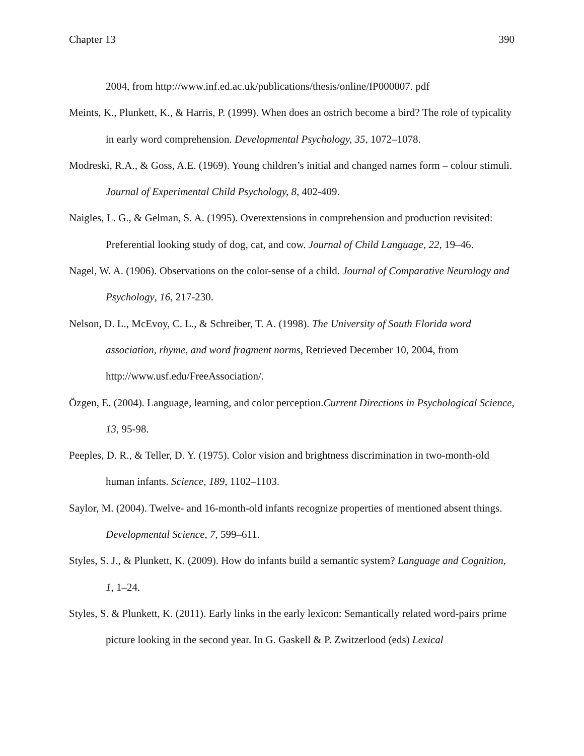Chapter 13 390
2004, from http://www.inf.ed.ac.uk/publications/thesis/online/IP000007. pdf
Meints, K., Plunkett, K., & Harris, P. (1999). When does an ostrich become a bird? The role of typicality in early word comprehension. Developmental Psychology, 35, 1072–1078.
Modreski, R.A., & Goss, A.E. (1969). Young children’s initial and changed names form – colour stimuli. Journal of Experimental Child Psychology, 8, 402-409.
Naigles, L. G., & Gelman, S. A. (1995). Overextensions in comprehension and production revisited: Preferential looking study of dog, cat, and cow. Journal of Child Language, 22, 19–46.
Nagel, W. A. (1906). Observations on the color-sense of a child. Journal of Comparative Neurology and Psychology, 16, 217-230.
Nelson, D. L., McEvoy, C. L., & Schreiber, T. A. (1998). The University of South Florida word association, rhyme, and word fragment norms, Retrieved December 10, 2004, from http://www.usf.edu/FreeAssociation/.
Özgen, E. (2004). Language, learning, and color perception.Current Directions in Psychological Science, 13, 95-98.
Peeples, D. R., & Teller, D. Y. (1975). Color vision and brightness discrimination in two-month-old human infants. Science, 189, 1102–1103.
Saylor, M. (2004). Twelve- and 16-month-old infants recognize properties of mentioned absent things. Developmental Science, 7, 599–611.
Styles, S. J., & Plunkett, K. (2009). How do infants build a semantic system? Language and Cognition, 1, 1–24.
Styles, S. & Plunkett, K. (2011). Early links in the early lexicon: Semantically related word-pairs prime picture looking in the second year. In G. Gaskell & P. Zwitzerlood (eds) Lexical